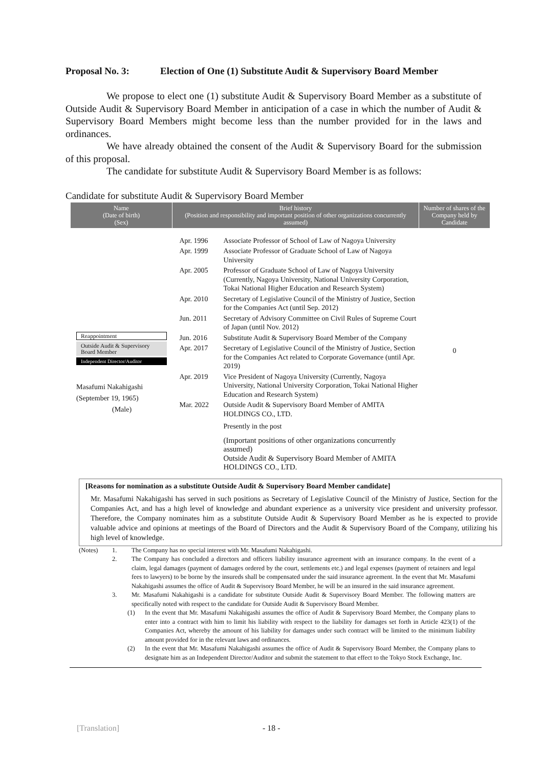Proposal No. 3: Election of One (1) Substitute Audit & Supervisory Board Member
We propose to elect one (1) substitute Audit & Supervisory Board Member as a substitute of Outside Audit & Supervisory Board Member in anticipation of a case in which the number of Audit & Supervisory Board Members might become less than the number provided for in the laws and ordinances.
We have already obtained the consent of the Audit & Supervisory Board for the submission of this proposal.
The candidate for substitute Audit & Supervisory Board Member is as follows:
Candidate for substitute Audit & Supervisory Board Member
| Name (Date of birth) (Sex) | Brief history (Position and responsibility and important position of other organizations concurrently assumed) | Number of shares of the Company held by Candidate |
| --- | --- | --- |
| Reappointment Outside Audit & Supervisory Board Member Independent Director/Auditor Masafumi Nakahigashi (September 19, 1965) (Male) | / Apr. 1996 / Associate Professor of School of Law of Nagoya University / / Apr. 1999 / Associate Professor of Graduate School of Law of Nagoya University / / Apr. 2005 / Professor of Graduate School of Law of Nagoya University (Currently, Nagoya University, National University Corporation, Tokai National Higher Education and Research System) / / Apr. 2010 / Secretary of Legislative Council of the Ministry of Justice, Section for the Companies Act (until Sep. 2012) / / Jun. 2011 / Secretary of Advisory Committee on Civil Rules of Supreme Court of Japan (until Nov. 2012) / / Jun. 2016 / Substitute Audit & Supervisory Board Member of the Company / / Apr. 2017 / Secretary of Legislative Council of the Ministry of Justice, Section for the Companies Act related to Corporate Governance (until Apr. 2019) / / Apr. 2019 / Vice President of Nagoya University (Currently, Nagoya University, National University Corporation, Tokai National Higher Education and Research System) / / Mar. 2022 / Outside Audit & Supervisory Board Member of AMITA HOLDINGS CO., LTD. / / / Presently in the post / / / (Important positions of other organizations concurrently assumed) Outside Audit & Supervisory Board Member of AMITA HOLDINGS CO., LTD. / | 0 |
[Reasons for nomination as a substitute Outside Audit & Supervisory Board Member candidate]
Mr. Masafumi Nakahigashi has served in such positions as Secretary of Legislative Council of the Ministry of Justice, Section for the Companies Act, and has a high level of knowledge and abundant experience as a university vice president and university professor. Therefore, the Company nominates him as a substitute Outside Audit & Supervisory Board Member as he is expected to provide valuable advice and opinions at meetings of the Board of Directors and the Audit & Supervisory Board of the Company, utilizing his high level of knowledge.
| (Notes) | 1. | The Company has no special interest with Mr. Masafumi Nakahigashi. |
| | 2. | The Company has concluded a directors and officers liability insurance agreement with an insurance company. In the event of a claim, legal damages (payment of damages ordered by the court, settlements etc.) and legal expenses (payment of retainers and legal fees to lawyers) to be borne by the insureds shall be compensated under the said insurance agreement. In the event that Mr. Masafumi Nakahigashi assumes the office of Audit & Supervisory Board Member, he will be an insured in the said insurance agreement. |
| | 3. | Mr. Masafumi Nakahigashi is a candidate for substitute Outside Audit & Supervisory Board Member. The following matters are specifically noted with respect to the candidate for Outside Audit & Supervisory Board Member. (1) In the event that Mr. Masafumi Nakahigashi assumes the office of Audit & Supervisory Board Member, the Company plans to enter into a contract with him to limit his liability with respect to the liability for damages set forth in Article 423(1) of the Companies Act, whereby the amount of his liability for damages under such contract will be limited to the minimum liability amount provided for in the relevant laws and ordinances. (2) In the event that Mr. Masafumi Nakahigashi assumes the office of Audit & Supervisory Board Member, the Company plans to designate him as an Independent Director/Auditor and submit the statement to that effect to the Tokyo Stock Exchange, Inc. |
[Translation] - 18 -